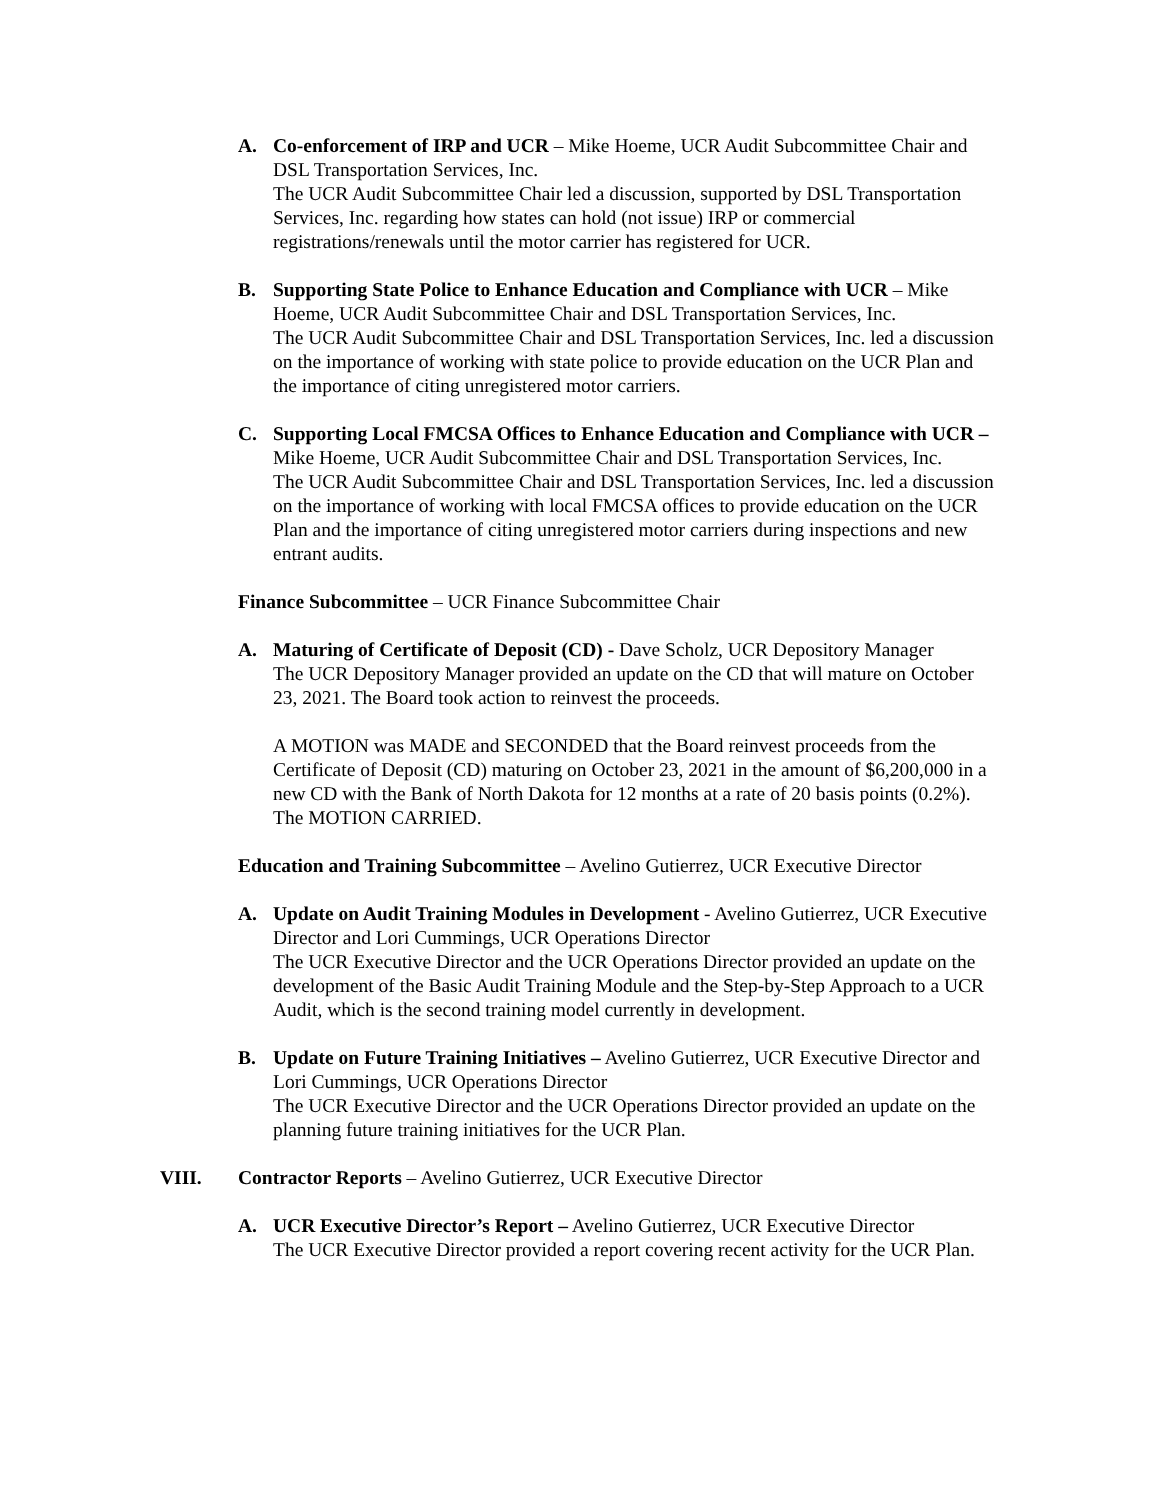A. Co-enforcement of IRP and UCR – Mike Hoeme, UCR Audit Subcommittee Chair and DSL Transportation Services, Inc.
The UCR Audit Subcommittee Chair led a discussion, supported by DSL Transportation Services, Inc. regarding how states can hold (not issue) IRP or commercial registrations/renewals until the motor carrier has registered for UCR.
B. Supporting State Police to Enhance Education and Compliance with UCR – Mike Hoeme, UCR Audit Subcommittee Chair and DSL Transportation Services, Inc.
The UCR Audit Subcommittee Chair and DSL Transportation Services, Inc. led a discussion on the importance of working with state police to provide education on the UCR Plan and the importance of citing unregistered motor carriers.
C. Supporting Local FMCSA Offices to Enhance Education and Compliance with UCR – Mike Hoeme, UCR Audit Subcommittee Chair and DSL Transportation Services, Inc.
The UCR Audit Subcommittee Chair and DSL Transportation Services, Inc. led a discussion on the importance of working with local FMCSA offices to provide education on the UCR Plan and the importance of citing unregistered motor carriers during inspections and new entrant audits.
Finance Subcommittee – UCR Finance Subcommittee Chair
A. Maturing of Certificate of Deposit (CD) - Dave Scholz, UCR Depository Manager
The UCR Depository Manager provided an update on the CD that will mature on October 23, 2021. The Board took action to reinvest the proceeds.
A MOTION was MADE and SECONDED that the Board reinvest proceeds from the Certificate of Deposit (CD) maturing on October 23, 2021 in the amount of $6,200,000 in a new CD with the Bank of North Dakota for 12 months at a rate of 20 basis points (0.2%). The MOTION CARRIED.
Education and Training Subcommittee – Avelino Gutierrez, UCR Executive Director
A. Update on Audit Training Modules in Development - Avelino Gutierrez, UCR Executive Director and Lori Cummings, UCR Operations Director
The UCR Executive Director and the UCR Operations Director provided an update on the development of the Basic Audit Training Module and the Step-by-Step Approach to a UCR Audit, which is the second training model currently in development.
B. Update on Future Training Initiatives – Avelino Gutierrez, UCR Executive Director and Lori Cummings, UCR Operations Director
The UCR Executive Director and the UCR Operations Director provided an update on the planning future training initiatives for the UCR Plan.
VIII. Contractor Reports – Avelino Gutierrez, UCR Executive Director
A. UCR Executive Director’s Report – Avelino Gutierrez, UCR Executive Director
The UCR Executive Director provided a report covering recent activity for the UCR Plan.